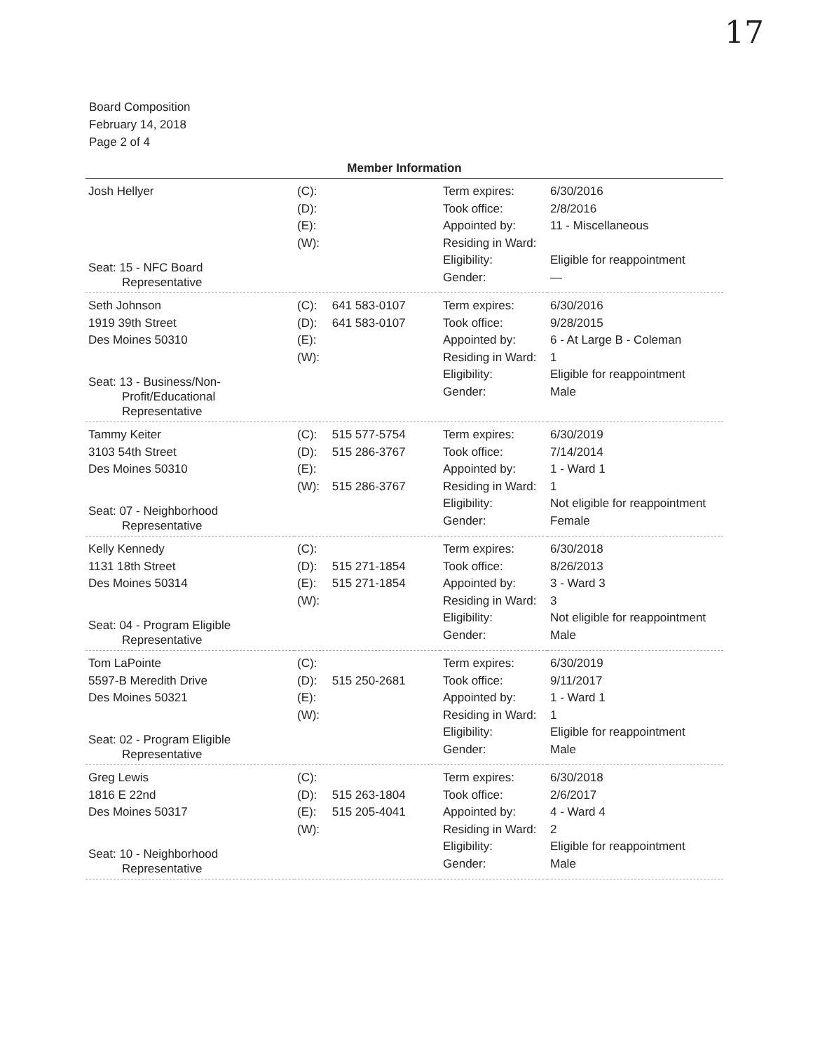17
Board Composition
February 14, 2018
Page 2 of 4
Member Information
| Josh Hellyer Seat: 15 - NFC Board Representative | (C): (D): (E): (W): | Term expires: Took office: Appointed by: Residing in Ward: Eligibility: Gender: | 6/30/2016 2/8/2016 11 - Miscellaneous Eligible for reappointment — |
| Seth Johnson 1919 39th Street Des Moines 50310 Seat: 13 - Business/Non- Profit/Educational Representative | (C): 641 583-0107 (D): 641 583-0107 (E): (W): | Term expires: Took office: Appointed by: Residing in Ward: Eligibility: Gender: | 6/30/2016 9/28/2015 6 - At Large B - Coleman 1 Eligible for reappointment Male |
| Tammy Keiter 3103 54th Street Des Moines 50310 Seat: 07 - Neighborhood Representative | (C): 515 577-5754 (D): 515 286-3767 (E): (W): 515 286-3767 | Term expires: Took office: Appointed by: Residing in Ward: Eligibility: Gender: | 6/30/2019 7/14/2014 1 - Ward 1 1 Not eligible for reappointment Female |
| Kelly Kennedy 1131 18th Street Des Moines 50314 Seat: 04 - Program Eligible Representative | (C): (D): 515 271-1854 (E): 515 271-1854 (W): | Term expires: Took office: Appointed by: Residing in Ward: Eligibility: Gender: | 6/30/2018 8/26/2013 3 - Ward 3 3 Not eligible for reappointment Male |
| Tom LaPointe 5597-B Meredith Drive Des Moines 50321 Seat: 02 - Program Eligible Representative | (C): (D): 515 250-2681 (E): (W): | Term expires: Took office: Appointed by: Residing in Ward: Eligibility: Gender: | 6/30/2019 9/11/2017 1 - Ward 1 1 Eligible for reappointment Male |
| Greg Lewis 1816 E 22nd Des Moines 50317 Seat: 10 - Neighborhood Representative | (C): (D): 515 263-1804 (E): 515 205-4041 (W): | Term expires: Took office: Appointed by: Residing in Ward: Eligibility: Gender: | 6/30/2018 2/6/2017 4 - Ward 4 2 Eligible for reappointment Male |